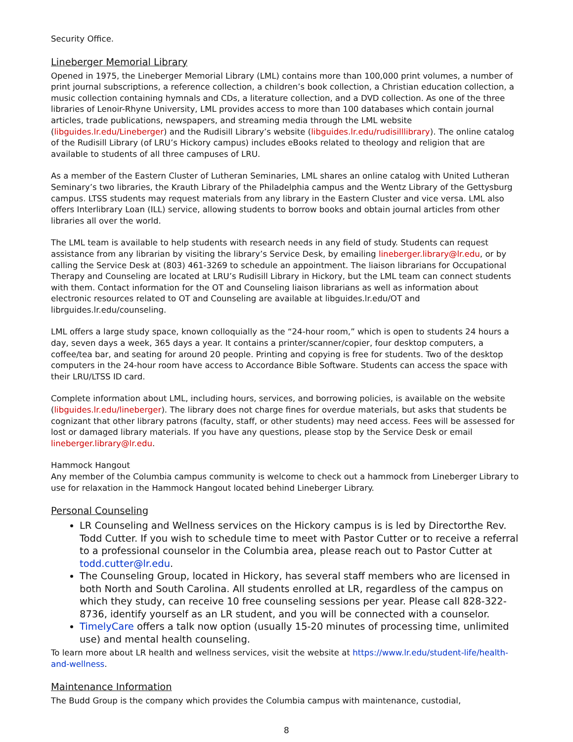Security Office.
Lineberger Memorial Library
Opened in 1975, the Lineberger Memorial Library (LML) contains more than 100,000 print volumes, a number of print journal subscriptions, a reference collection, a children’s book collection, a Christian education collection, a music collection containing hymnals and CDs, a literature collection, and a DVD collection. As one of the three libraries of Lenoir-Rhyne University, LML provides access to more than 100 databases which contain journal articles, trade publications, newspapers, and streaming media through the LML website (libguides.lr.edu/Lineberger) and the Rudisill Library’s website (libguides.lr.edu/rudisilllibrary). The online catalog of the Rudisill Library (of LRU’s Hickory campus) includes eBooks related to theology and religion that are available to students of all three campuses of LRU.
As a member of the Eastern Cluster of Lutheran Seminaries, LML shares an online catalog with United Lutheran Seminary’s two libraries, the Krauth Library of the Philadelphia campus and the Wentz Library of the Gettysburg campus. LTSS students may request materials from any library in the Eastern Cluster and vice versa. LML also offers Interlibrary Loan (ILL) service, allowing students to borrow books and obtain journal articles from other libraries all over the world.
The LML team is available to help students with research needs in any field of study. Students can request assistance from any librarian by visiting the library’s Service Desk, by emailing lineberger.library@lr.edu, or by calling the Service Desk at (803) 461-3269 to schedule an appointment. The liaison librarians for Occupational Therapy and Counseling are located at LRU’s Rudisill Library in Hickory, but the LML team can connect students with them. Contact information for the OT and Counseling liaison librarians as well as information about electronic resources related to OT and Counseling are available at libguides.lr.edu/OT and librguides.lr.edu/counseling.
LML offers a large study space, known colloquially as the “24-hour room,” which is open to students 24 hours a day, seven days a week, 365 days a year. It contains a printer/scanner/copier, four desktop computers, a coffee/tea bar, and seating for around 20 people. Printing and copying is free for students. Two of the desktop computers in the 24-hour room have access to Accordance Bible Software. Students can access the space with their LRU/LTSS ID card.
Complete information about LML, including hours, services, and borrowing policies, is available on the website (libguides.lr.edu/lineberger). The library does not charge fines for overdue materials, but asks that students be cognizant that other library patrons (faculty, staff, or other students) may need access. Fees will be assessed for lost or damaged library materials. If you have any questions, please stop by the Service Desk or email lineberger.library@lr.edu.
Hammock Hangout
Any member of the Columbia campus community is welcome to check out a hammock from Lineberger Library to use for relaxation in the Hammock Hangout located behind Lineberger Library.
Personal Counseling
LR Counseling and Wellness services on the Hickory campus is is led by Directorthe Rev. Todd Cutter. If you wish to schedule time to meet with Pastor Cutter or to receive a referral to a professional counselor in the Columbia area, please reach out to Pastor Cutter at todd.cutter@lr.edu.
The Counseling Group, located in Hickory, has several staff members who are licensed in both North and South Carolina. All students enrolled at LR, regardless of the campus on which they study, can receive 10 free counseling sessions per year. Please call 828-322-8736, identify yourself as an LR student, and you will be connected with a counselor.
TimelyCare offers a talk now option (usually 15-20 minutes of processing time, unlimited use) and mental health counseling.
To learn more about LR health and wellness services, visit the website at https://www.lr.edu/student-life/health-and-wellness.
Maintenance Information
The Budd Group is the company which provides the Columbia campus with maintenance, custodial,
8